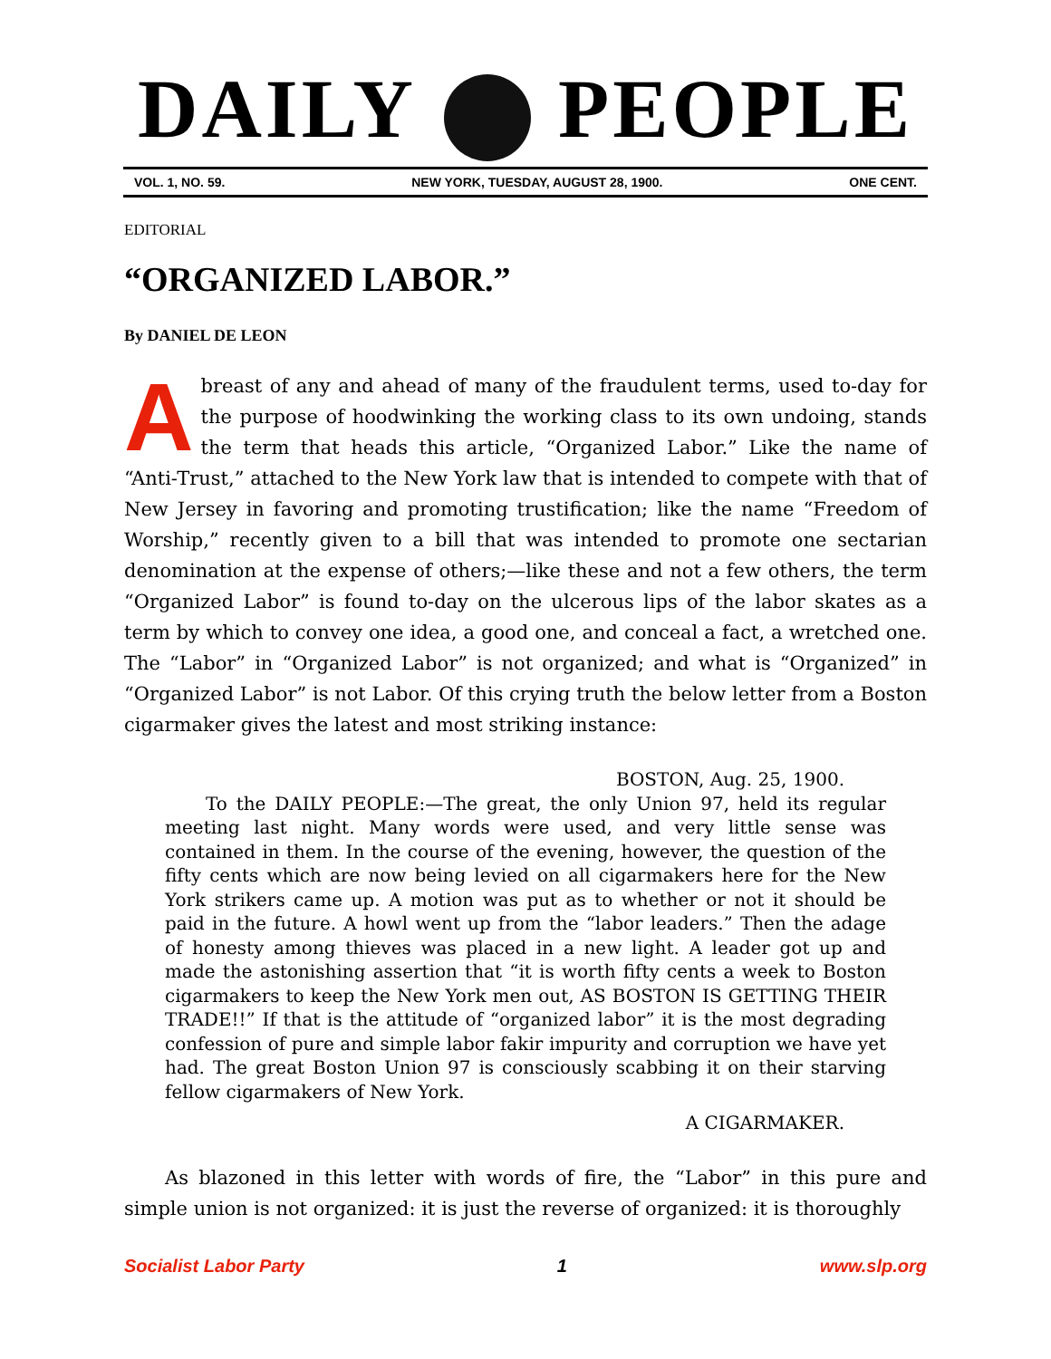DAILY PEOPLE
VOL. 1, NO. 59. NEW YORK, TUESDAY, AUGUST 28, 1900. ONE CENT.
EDITORIAL
“ORGANIZED LABOR.”
By DANIEL DE LEON
Abreast of any and ahead of many of the fraudulent terms, used to-day for the purpose of hoodwinking the working class to its own undoing, stands the term that heads this article, “Organized Labor.” Like the name of “Anti-Trust,” attached to the New York law that is intended to compete with that of New Jersey in favoring and promoting trustification; like the name “Freedom of Worship,” recently given to a bill that was intended to promote one sectarian denomination at the expense of others;—like these and not a few others, the term “Organized Labor” is found to-day on the ulcerous lips of the labor skates as a term by which to convey one idea, a good one, and conceal a fact, a wretched one. The “Labor” in “Organized Labor” is not organized; and what is “Organized” in “Organized Labor” is not Labor. Of this crying truth the below letter from a Boston cigarmaker gives the latest and most striking instance:
BOSTON, Aug. 25, 1900.
To the DAILY PEOPLE:—The great, the only Union 97, held its regular meeting last night. Many words were used, and very little sense was contained in them. In the course of the evening, however, the question of the fifty cents which are now being levied on all cigarmakers here for the New York strikers came up. A motion was put as to whether or not it should be paid in the future. A howl went up from the “labor leaders.” Then the adage of honesty among thieves was placed in a new light. A leader got up and made the astonishing assertion that “it is worth fifty cents a week to Boston cigarmakers to keep the New York men out, AS BOSTON IS GETTING THEIR TRADE!!” If that is the attitude of “organized labor” it is the most degrading confession of pure and simple labor fakir impurity and corruption we have yet had. The great Boston Union 97 is consciously scabbing it on their starving fellow cigarmakers of New York.
A CIGARMAKER.
As blazoned in this letter with words of fire, the “Labor” in this pure and simple union is not organized: it is just the reverse of organized: it is thoroughly
Socialist Labor Party 1 www.slp.org